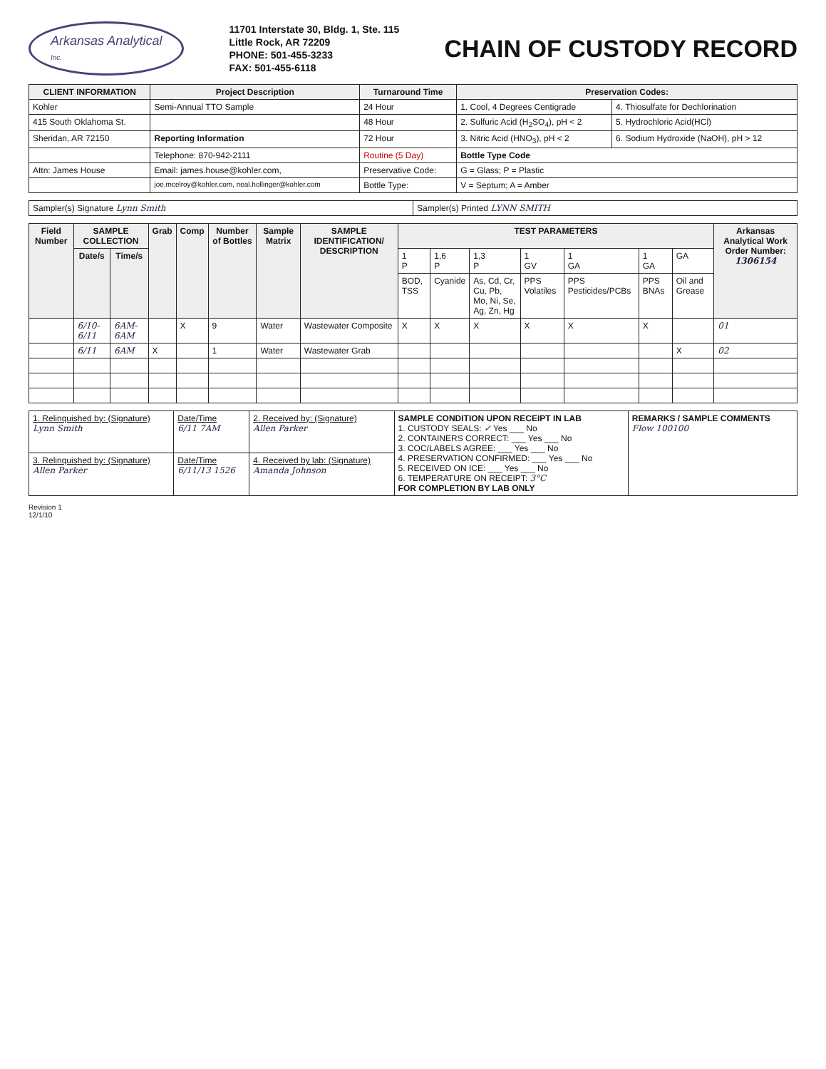Arkansas Analytical
Inc.
11701 Interstate 30, Bldg. 1, Ste. 115
Little Rock, AR 72209
PHONE: 501-455-3233
FAX: 501-455-6118
CHAIN OF CUSTODY RECORD
| CLIENT INFORMATION | Project Description | Turnaround Time | Preservation Codes: | |
| --- | --- | --- | --- | --- |
| Kohler | Semi-Annual TTO Sample | 24 Hour | 1. Cool, 4 Degrees Centigrade | 4. Thiosulfate for Dechlorination |
| 415 South Oklahoma St. | | 48 Hour | 2. Sulfuric Acid (H<sub>2</sub>SO<sub>4</sub>), pH < 2 | 5. Hydrochloric Acid(HCl) |
| Sheridan, AR 72150 | Reporting Information | 72 Hour | 3. Nitric Acid (HNO<sub>3</sub>), pH < 2 | 6. Sodium Hydroxide (NaOH), pH > 12 |
| | Telephone: 870-942-2111 | Routine (5 Day) | Bottle Type Code | |
| Attn: James House | Email: james.house@kohler.com, | Preservative Code: | G = Glass; P = Plastic | |
| | joe.mcelroy@kohler.com, neal.hollinger@kohler.com | Bottle Type: | V = Septum; A = Amber | |
| Sampler(s) Signature Lynn Smith | Sampler(s) Printed LYNN SMITH |
| Field Number | SAMPLE COLLECTION | | Grab | Comp | Number of Bottles | Sample Matrix | SAMPLE IDENTIFICATION/ DESCRIPTION | TEST PARAMETERS | | | | | | | Arkansas Analytical Work Order Number: 1306154 |
| --- | --- | --- | --- | --- | --- | --- | --- | --- | --- | --- | --- | --- | --- | --- | --- |
| | Date/s | Time/s | | | | | | 1 P | 1,6 P | 1,3 P | 1 GV | 1 GA | 1 GA | GA | |
| | | | | | | | | BOD, TSS | Cyanide | As, Cd, Cr, Cu, Pb, Mo, Ni, Se, Ag, Zn, Hg | PPS Volatiles | PPS Pesticides/PCBs | PPS BNAs | Oil and Grease | |
| | 6/10-6/11 | 6AM-6AM | | X | 9 | Water | Wastewater Composite | X | X | X | X | X | X | | 01 |
| | 6/11 | 6AM | X | | 1 | Water | Wastewater Grab | | | | | | | X | 02 |
| 1. Relinquished by: (Signature) Lynn Smith | Date/Time 6/11 7AM | 2. Received by: (Signature) Allen Parker | SAMPLE CONDITION UPON RECEIPT IN LAB 1. CUSTODY SEALS: ✓ Yes ___ No 2. CONTAINERS CORRECT: ___ Yes ___ No 3. COC/LABELS AGREE: ___ Yes ___ No 4. PRESERVATION CONFIRMED: ___ Yes ___ No 5. RECEIVED ON ICE: ___ Yes ___ No 6. TEMPERATURE ON RECEIPT: 3°C FOR COMPLETION BY LAB ONLY | REMARKS / SAMPLE COMMENTS Flow 100100 |
| 3. Relinquished by: (Signature) Allen Parker | Date/Time 6/11/13 1526 | 4. Received by lab: (Signature) Amanda Johnson | | |
Revision 1
12/1/10